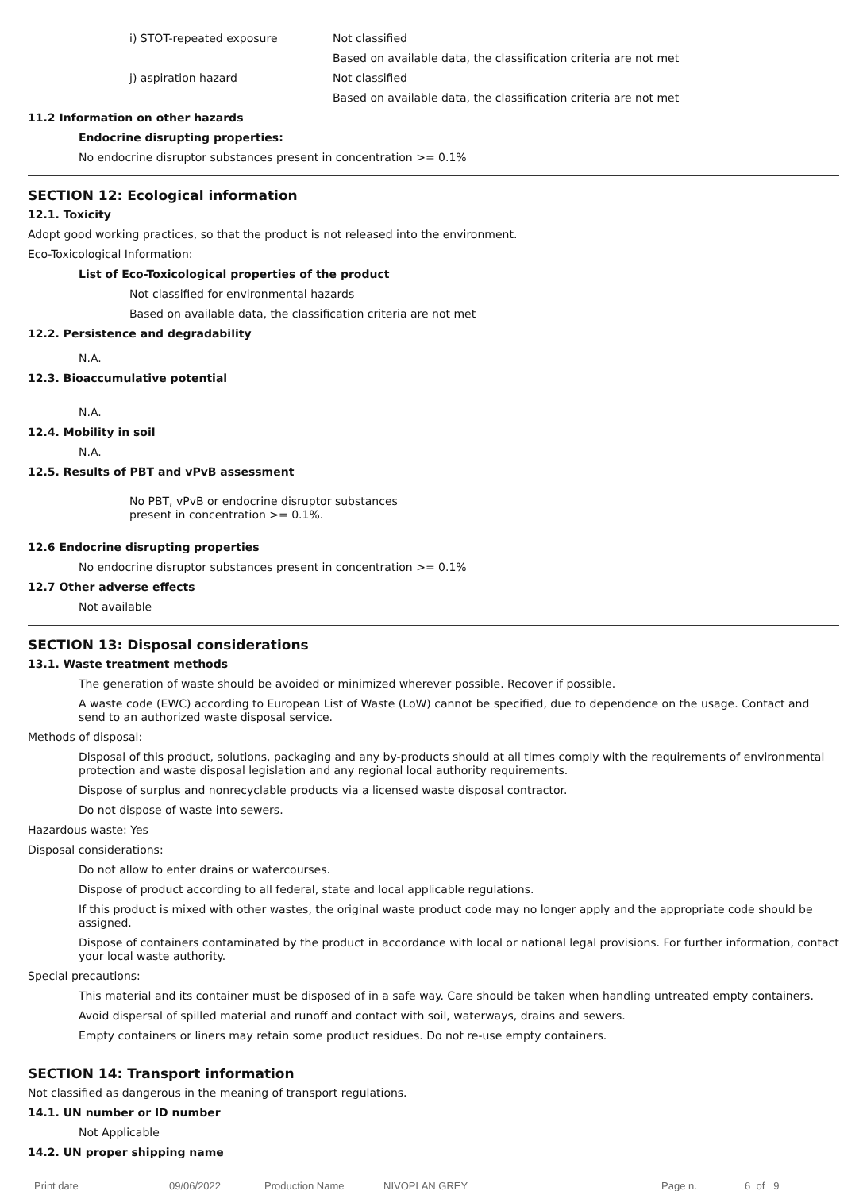i) STOT-repeated exposure Not classified
Based on available data, the classification criteria are not met
j) aspiration hazard Not classified
Based on available data, the classification criteria are not met
11.2 Information on other hazards
Endocrine disrupting properties:
No endocrine disruptor substances present in concentration >= 0.1%
SECTION 12: Ecological information
12.1. Toxicity
Adopt good working practices, so that the product is not released into the environment.
Eco-Toxicological Information:
List of Eco-Toxicological properties of the product
Not classified for environmental hazards
Based on available data, the classification criteria are not met
12.2. Persistence and degradability
N.A.
12.3. Bioaccumulative potential
N.A.
12.4. Mobility in soil
N.A.
12.5. Results of PBT and vPvB assessment
No PBT, vPvB or endocrine disruptor substances
present in concentration >= 0.1%.
12.6 Endocrine disrupting properties
No endocrine disruptor substances present in concentration >= 0.1%
12.7 Other adverse effects
Not available
SECTION 13: Disposal considerations
13.1. Waste treatment methods
The generation of waste should be avoided or minimized wherever possible. Recover if possible.
A waste code (EWC) according to European List of Waste (LoW) cannot be specified, due to dependence on the usage. Contact and send to an authorized waste disposal service.
Methods of disposal:
Disposal of this product, solutions, packaging and any by-products should at all times comply with the requirements of environmental protection and waste disposal legislation and any regional local authority requirements.
Dispose of surplus and nonrecyclable products via a licensed waste disposal contractor.
Do not dispose of waste into sewers.
Hazardous waste: Yes
Disposal considerations:
Do not allow to enter drains or watercourses.
Dispose of product according to all federal, state and local applicable regulations.
If this product is mixed with other wastes, the original waste product code may no longer apply and the appropriate code should be assigned.
Dispose of containers contaminated by the product in accordance with local or national legal provisions. For further information, contact your local waste authority.
Special precautions:
This material and its container must be disposed of in a safe way. Care should be taken when handling untreated empty containers.
Avoid dispersal of spilled material and runoff and contact with soil, waterways, drains and sewers.
Empty containers or liners may retain some product residues. Do not re-use empty containers.
SECTION 14: Transport information
Not classified as dangerous in the meaning of transport regulations.
14.1. UN number or ID number
Not Applicable
14.2. UN proper shipping name
Print date 09/06/2022 Production Name NIVOPLAN GREY Page n. 6 of 9